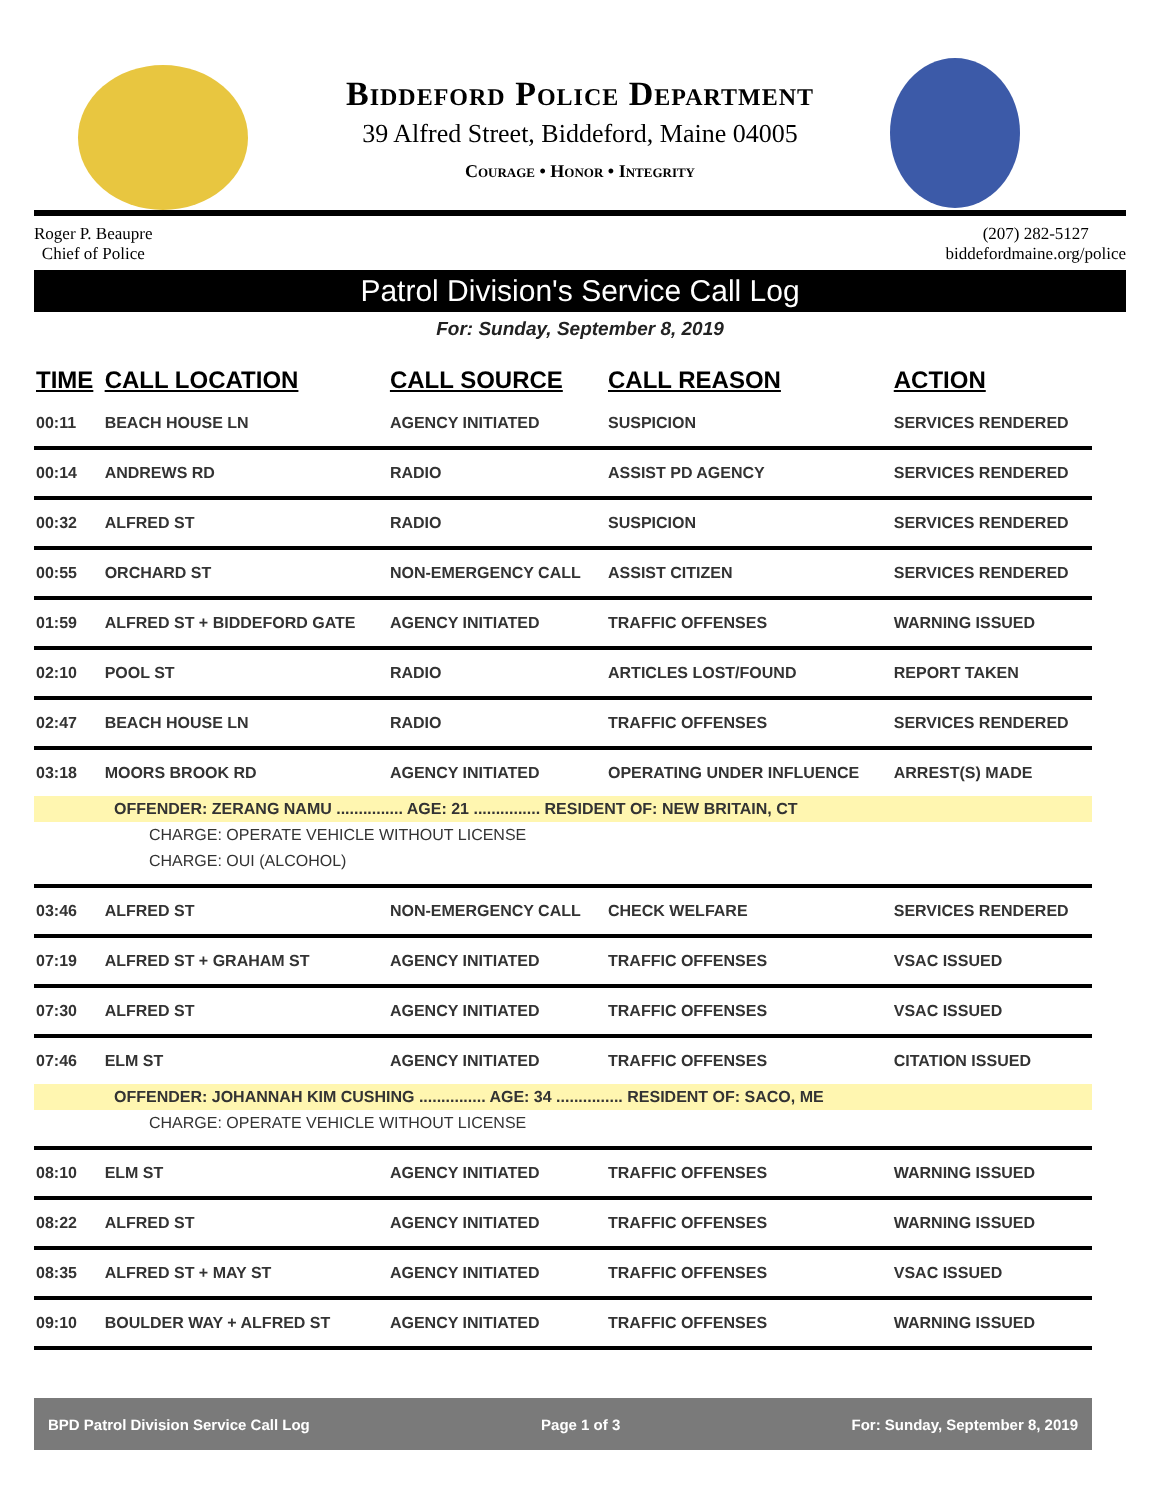Biddeford Police Department
39 Alfred Street, Biddeford, Maine 04005
Courage • Honor • Integrity
Roger P. Beaupre
Chief of Police
(207) 282-5127
biddefordmaine.org/police
Patrol Division's Service Call Log
For: Sunday, September 8, 2019
| TIME | CALL LOCATION | CALL SOURCE | CALL REASON | ACTION |
| --- | --- | --- | --- | --- |
| 00:11 | BEACH HOUSE LN | AGENCY INITIATED | SUSPICION | SERVICES RENDERED |
| 00:14 | ANDREWS RD | RADIO | ASSIST PD AGENCY | SERVICES RENDERED |
| 00:32 | ALFRED ST | RADIO | SUSPICION | SERVICES RENDERED |
| 00:55 | ORCHARD ST | NON-EMERGENCY CALL | ASSIST CITIZEN | SERVICES RENDERED |
| 01:59 | ALFRED ST + BIDDEFORD GATE | AGENCY INITIATED | TRAFFIC OFFENSES | WARNING ISSUED |
| 02:10 | POOL ST | RADIO | ARTICLES LOST/FOUND | REPORT TAKEN |
| 02:47 | BEACH HOUSE LN | RADIO | TRAFFIC OFFENSES | SERVICES RENDERED |
| 03:18 | MOORS BROOK RD | AGENCY INITIATED | OPERATING UNDER INFLUENCE | ARREST(S) MADE |
| OFFENDER: ZERANG NAMU ............... AGE: 21 ............... RESIDENT OF: NEW BRITAIN, CT | | | | |
| CHARGE: OPERATE VEHICLE WITHOUT LICENSE | | | | |
| CHARGE: OUI (ALCOHOL) | | | | |
| 03:46 | ALFRED ST | NON-EMERGENCY CALL | CHECK WELFARE | SERVICES RENDERED |
| 07:19 | ALFRED ST + GRAHAM ST | AGENCY INITIATED | TRAFFIC OFFENSES | VSAC ISSUED |
| 07:30 | ALFRED ST | AGENCY INITIATED | TRAFFIC OFFENSES | VSAC ISSUED |
| 07:46 | ELM ST | AGENCY INITIATED | TRAFFIC OFFENSES | CITATION ISSUED |
| OFFENDER: JOHANNAH KIM CUSHING ............... AGE: 34 ............... RESIDENT OF: SACO, ME | | | | |
| CHARGE: OPERATE VEHICLE WITHOUT LICENSE | | | | |
| 08:10 | ELM ST | AGENCY INITIATED | TRAFFIC OFFENSES | WARNING ISSUED |
| 08:22 | ALFRED ST | AGENCY INITIATED | TRAFFIC OFFENSES | WARNING ISSUED |
| 08:35 | ALFRED ST + MAY ST | AGENCY INITIATED | TRAFFIC OFFENSES | VSAC ISSUED |
| 09:10 | BOULDER WAY + ALFRED ST | AGENCY INITIATED | TRAFFIC OFFENSES | WARNING ISSUED |
BPD Patrol Division Service Call Log Page 1 of 3 For: Sunday, September 8, 2019